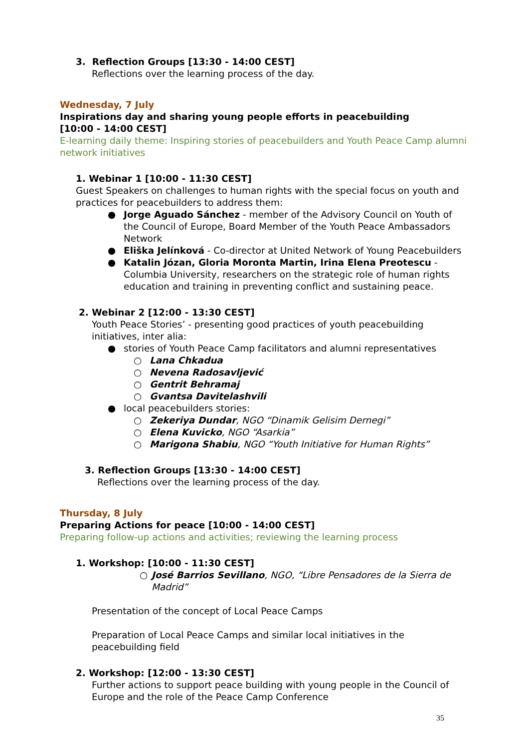3. Reflection Groups [13:30 - 14:00 CEST]
Reflections over the learning process of the day.
Wednesday, 7 July
Inspirations day and sharing young people efforts in peacebuilding
[10:00 - 14:00 CEST]
E-learning daily theme: Inspiring stories of peacebuilders and Youth Peace Camp alumni network initiatives
1. Webinar 1 [10:00 - 11:30 CEST]
Guest Speakers on challenges to human rights with the special focus on youth and practices for peacebuilders to address them:
● Jorge Aguado Sánchez - member of the Advisory Council on Youth of the Council of Europe, Board Member of the Youth Peace Ambassadors Network
● Eliška Jelínková - Co-director at United Network of Young Peacebuilders
● Katalin Józan, Gloria Moronta Martin, Irina Elena Preotescu - Columbia University, researchers on the strategic role of human rights education and training in preventing conflict and sustaining peace.
2. Webinar 2 [12:00 - 13:30 CEST]
Youth Peace Stories’ - presenting good practices of youth peacebuilding initiatives, inter alia:
● stories of Youth Peace Camp facilitators and alumni representatives
○ Lana Chkadua
○ Nevena Radosavljević
○ Gentrit Behramaj
○ Gvantsa Davitelashvili
● local peacebuilders stories:
○ Zekeriya Dundar, NGO “Dinamik Gelisim Dernegi”
○ Elena Kuvicko, NGO “Asarkia”
○ Marigona Shabiu, NGO “Youth Initiative for Human Rights”
3. Reflection Groups [13:30 - 14:00 CEST]
Reflections over the learning process of the day.
Thursday, 8 July
Preparing Actions for peace [10:00 - 14:00 CEST]
Preparing follow-up actions and activities; reviewing the learning process
1. Workshop: [10:00 - 11:30 CEST]
○ José Barrios Sevillano, NGO, “Libre Pensadores de la Sierra de Madrid”
Presentation of the concept of Local Peace Camps
Preparation of Local Peace Camps and similar local initiatives in the peacebuilding field
2. Workshop: [12:00 - 13:30 CEST]
Further actions to support peace building with young people in the Council of Europe and the role of the Peace Camp Conference
35